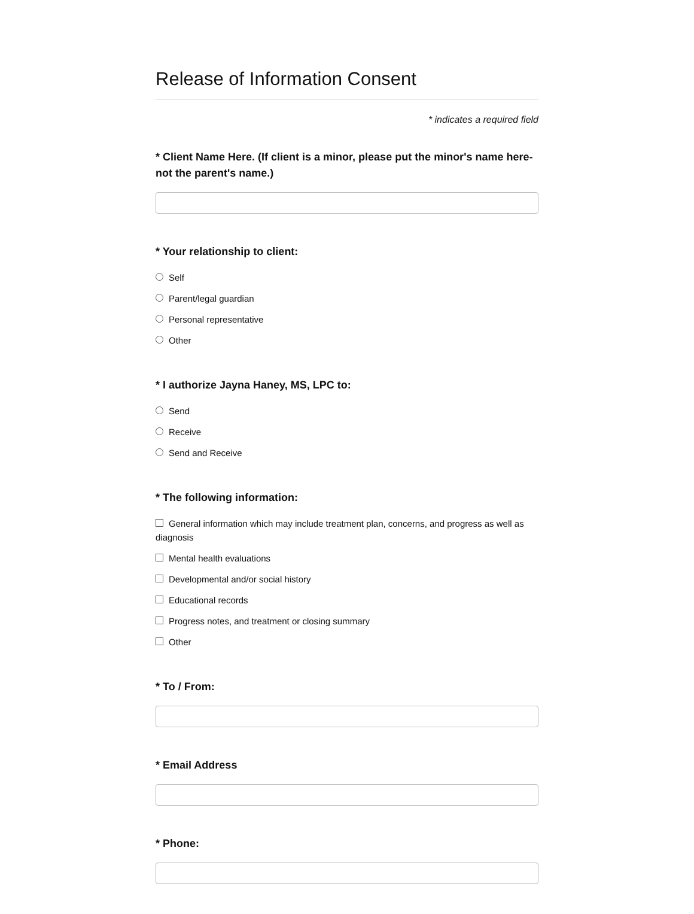Release of Information Consent
* indicates a required field
* Client Name Here. (If client is a minor, please put the minor's name here- not the parent's name.)
* Your relationship to client:
Self
Parent/legal guardian
Personal representative
Other
* I authorize Jayna Haney, MS, LPC to:
Send
Receive
Send and Receive
* The following information:
General information which may include treatment plan, concerns, and progress as well as diagnosis
Mental health evaluations
Developmental and/or social history
Educational records
Progress notes, and treatment or closing summary
Other
* To / From:
* Email Address
* Phone: